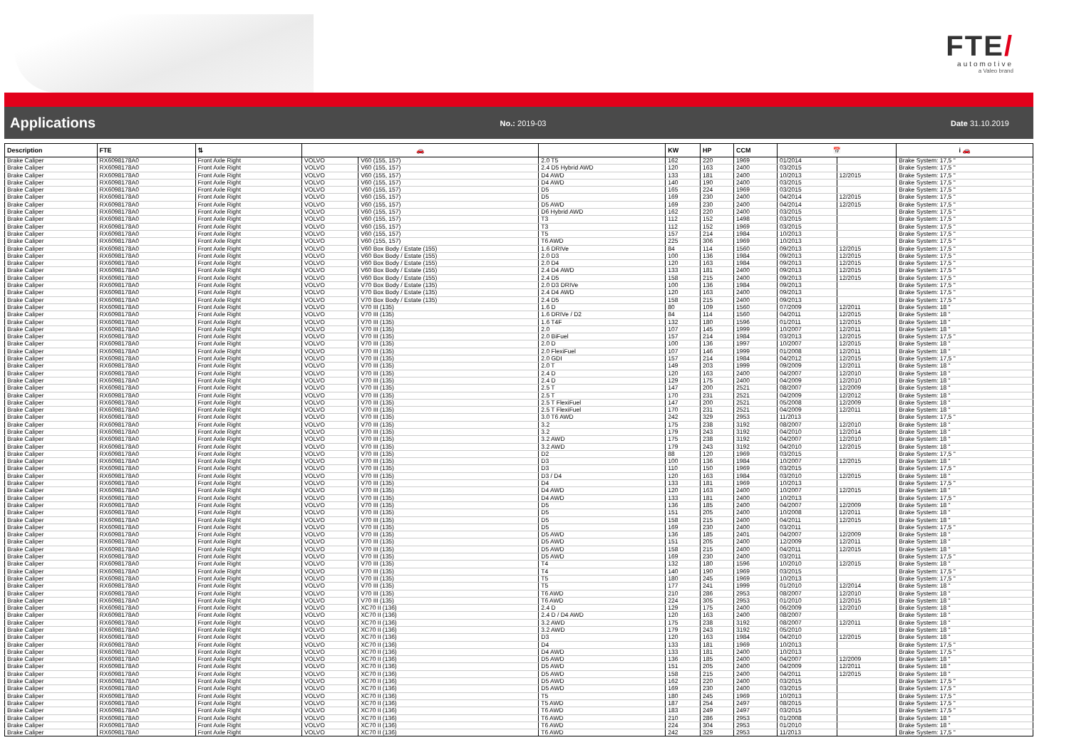FTE/
automotive
a Valeo brand
Applications
No.: 2019-03 Date 31.10.2019
| Description | FTE | ⇅ | 🚗 | | | KW | HP | CCM | 📅 | | i 🚗 |
| --- | --- | --- | --- | --- | --- | --- | --- | --- | --- | --- | --- |
| Brake Caliper | RX6098178A0 | Front Axle Right | VOLVO | V60 (155, 157) | 2.0 T5 | 162 | 220 | 1969 | 01/2014 | | Brake System: 17,5 " |
| Brake Caliper | RX6098178A0 | Front Axle Right | VOLVO | V60 (155, 157) | 2.4 D5 Hybrid AWD | 120 | 163 | 2400 | 03/2015 | | Brake System: 17,5 " |
| Brake Caliper | RX6098178A0 | Front Axle Right | VOLVO | V60 (155, 157) | D4 AWD | 133 | 181 | 2400 | 10/2013 | 12/2015 | Brake System: 17,5 " |
| Brake Caliper | RX6098178A0 | Front Axle Right | VOLVO | V60 (155, 157) | D4 AWD | 140 | 190 | 2400 | 03/2015 | | Brake System: 17,5 " |
| Brake Caliper | RX6098178A0 | Front Axle Right | VOLVO | V60 (155, 157) | D5 | 165 | 224 | 1969 | 03/2015 | | Brake System: 17,5 " |
| Brake Caliper | RX6098178A0 | Front Axle Right | VOLVO | V60 (155, 157) | D5 | 169 | 230 | 2400 | 04/2014 | 12/2015 | Brake System: 17,5 " |
| Brake Caliper | RX6098178A0 | Front Axle Right | VOLVO | V60 (155, 157) | D5 AWD | 169 | 230 | 2400 | 04/2014 | 12/2015 | Brake System: 17,5 " |
| Brake Caliper | RX6098178A0 | Front Axle Right | VOLVO | V60 (155, 157) | D6 Hybrid AWD | 162 | 220 | 2400 | 03/2015 | | Brake System: 17,5 " |
| Brake Caliper | RX6098178A0 | Front Axle Right | VOLVO | V60 (155, 157) | T3 | 112 | 152 | 1498 | 03/2015 | | Brake System: 17,5 " |
| Brake Caliper | RX6098178A0 | Front Axle Right | VOLVO | V60 (155, 157) | T3 | 112 | 152 | 1969 | 03/2015 | | Brake System: 17,5 " |
| Brake Caliper | RX6098178A0 | Front Axle Right | VOLVO | V60 (155, 157) | T5 | 157 | 214 | 1984 | 10/2013 | | Brake System: 17,5 " |
| Brake Caliper | RX6098178A0 | Front Axle Right | VOLVO | V60 (155, 157) | T6 AWD | 225 | 306 | 1969 | 10/2013 | | Brake System: 17,5 " |
| Brake Caliper | RX6098178A0 | Front Axle Right | VOLVO | V60 Box Body / Estate (155) | 1.6 DRIVe | 84 | 114 | 1560 | 09/2013 | 12/2015 | Brake System: 17,5 " |
| Brake Caliper | RX6098178A0 | Front Axle Right | VOLVO | V60 Box Body / Estate (155) | 2.0 D3 | 100 | 136 | 1984 | 09/2013 | 12/2015 | Brake System: 17,5 " |
| Brake Caliper | RX6098178A0 | Front Axle Right | VOLVO | V60 Box Body / Estate (155) | 2.0 D4 | 120 | 163 | 1984 | 09/2013 | 12/2015 | Brake System: 17,5 " |
| Brake Caliper | RX6098178A0 | Front Axle Right | VOLVO | V60 Box Body / Estate (155) | 2.4 D4 AWD | 133 | 181 | 2400 | 09/2013 | 12/2015 | Brake System: 17,5 " |
| Brake Caliper | RX6098178A0 | Front Axle Right | VOLVO | V60 Box Body / Estate (155) | 2.4 D5 | 158 | 215 | 2400 | 09/2013 | 12/2015 | Brake System: 17,5 " |
| Brake Caliper | RX6098178A0 | Front Axle Right | VOLVO | V70 Box Body / Estate (135) | 2.0 D3 DRIVe | 100 | 136 | 1984 | 09/2013 | | Brake System: 17,5 " |
| Brake Caliper | RX6098178A0 | Front Axle Right | VOLVO | V70 Box Body / Estate (135) | 2.4 D4 AWD | 120 | 163 | 2400 | 09/2013 | | Brake System: 17,5 " |
| Brake Caliper | RX6098178A0 | Front Axle Right | VOLVO | V70 Box Body / Estate (135) | 2.4 D5 | 158 | 215 | 2400 | 09/2013 | | Brake System: 17,5 " |
| Brake Caliper | RX6098178A0 | Front Axle Right | VOLVO | V70 III (135) | 1.6 D | 80 | 109 | 1560 | 07/2009 | 12/2011 | Brake System: 18 " |
| Brake Caliper | RX6098178A0 | Front Axle Right | VOLVO | V70 III (135) | 1.6 DRIVe / D2 | 84 | 114 | 1560 | 04/2011 | 12/2015 | Brake System: 18 " |
| Brake Caliper | RX6098178A0 | Front Axle Right | VOLVO | V70 III (135) | 1.6 T4F | 132 | 180 | 1596 | 01/2011 | 12/2015 | Brake System: 18 " |
| Brake Caliper | RX6098178A0 | Front Axle Right | VOLVO | V70 III (135) | 2.0 | 107 | 145 | 1999 | 10/2007 | 12/2011 | Brake System: 18 " |
| Brake Caliper | RX6098178A0 | Front Axle Right | VOLVO | V70 III (135) | 2.0 BiFuel | 157 | 214 | 1984 | 03/2013 | 12/2015 | Brake System: 17,5 " |
| Brake Caliper | RX6098178A0 | Front Axle Right | VOLVO | V70 III (135) | 2.0 D | 100 | 136 | 1997 | 10/2007 | 12/2015 | Brake System: 18 " |
| Brake Caliper | RX6098178A0 | Front Axle Right | VOLVO | V70 III (135) | 2.0 FlexiFuel | 107 | 146 | 1999 | 01/2008 | 12/2011 | Brake System: 18 " |
| Brake Caliper | RX6098178A0 | Front Axle Right | VOLVO | V70 III (135) | 2.0 GDI | 157 | 214 | 1984 | 04/2012 | 12/2015 | Brake System: 17,5 " |
| Brake Caliper | RX6098178A0 | Front Axle Right | VOLVO | V70 III (135) | 2.0 T | 149 | 203 | 1999 | 09/2009 | 12/2011 | Brake System: 18 " |
| Brake Caliper | RX6098178A0 | Front Axle Right | VOLVO | V70 III (135) | 2.4 D | 120 | 163 | 2400 | 04/2007 | 12/2010 | Brake System: 18 " |
| Brake Caliper | RX6098178A0 | Front Axle Right | VOLVO | V70 III (135) | 2.4 D | 129 | 175 | 2400 | 04/2009 | 12/2010 | Brake System: 18 " |
| Brake Caliper | RX6098178A0 | Front Axle Right | VOLVO | V70 III (135) | 2.5 T | 147 | 200 | 2521 | 08/2007 | 12/2009 | Brake System: 18 " |
| Brake Caliper | RX6098178A0 | Front Axle Right | VOLVO | V70 III (135) | 2.5 T | 170 | 231 | 2521 | 04/2009 | 12/2012 | Brake System: 18 " |
| Brake Caliper | RX6098178A0 | Front Axle Right | VOLVO | V70 III (135) | 2.5 T FlexiFuel | 147 | 200 | 2521 | 05/2008 | 12/2009 | Brake System: 18 " |
| Brake Caliper | RX6098178A0 | Front Axle Right | VOLVO | V70 III (135) | 2.5 T FlexiFuel | 170 | 231 | 2521 | 04/2009 | 12/2011 | Brake System: 18 " |
| Brake Caliper | RX6098178A0 | Front Axle Right | VOLVO | V70 III (135) | 3.0 T6 AWD | 242 | 329 | 2953 | 11/2013 | | Brake System: 17,5 " |
| Brake Caliper | RX6098178A0 | Front Axle Right | VOLVO | V70 III (135) | 3.2 | 175 | 238 | 3192 | 08/2007 | 12/2010 | Brake System: 18 " |
| Brake Caliper | RX6098178A0 | Front Axle Right | VOLVO | V70 III (135) | 3.2 | 179 | 243 | 3192 | 04/2010 | 12/2014 | Brake System: 18 " |
| Brake Caliper | RX6098178A0 | Front Axle Right | VOLVO | V70 III (135) | 3.2 AWD | 175 | 238 | 3192 | 04/2007 | 12/2010 | Brake System: 18 " |
| Brake Caliper | RX6098178A0 | Front Axle Right | VOLVO | V70 III (135) | 3.2 AWD | 179 | 243 | 3192 | 04/2010 | 12/2015 | Brake System: 18 " |
| Brake Caliper | RX6098178A0 | Front Axle Right | VOLVO | V70 III (135) | D2 | 88 | 120 | 1969 | 03/2015 | | Brake System: 17,5 " |
| Brake Caliper | RX6098178A0 | Front Axle Right | VOLVO | V70 III (135) | D3 | 100 | 136 | 1984 | 10/2007 | 12/2015 | Brake System: 18 " |
| Brake Caliper | RX6098178A0 | Front Axle Right | VOLVO | V70 III (135) | D3 | 110 | 150 | 1969 | 03/2015 | | Brake System: 17,5 " |
| Brake Caliper | RX6098178A0 | Front Axle Right | VOLVO | V70 III (135) | D3 / D4 | 120 | 163 | 1984 | 03/2010 | 12/2015 | Brake System: 18 " |
| Brake Caliper | RX6098178A0 | Front Axle Right | VOLVO | V70 III (135) | D4 | 133 | 181 | 1969 | 10/2013 | | Brake System: 17,5 " |
| Brake Caliper | RX6098178A0 | Front Axle Right | VOLVO | V70 III (135) | D4 AWD | 120 | 163 | 2400 | 10/2007 | 12/2015 | Brake System: 18 " |
| Brake Caliper | RX6098178A0 | Front Axle Right | VOLVO | V70 III (135) | D4 AWD | 133 | 181 | 2400 | 10/2013 | | Brake System: 17,5 " |
| Brake Caliper | RX6098178A0 | Front Axle Right | VOLVO | V70 III (135) | D5 | 136 | 185 | 2400 | 04/2007 | 12/2009 | Brake System: 18 " |
| Brake Caliper | RX6098178A0 | Front Axle Right | VOLVO | V70 III (135) | D5 | 151 | 205 | 2400 | 10/2008 | 12/2011 | Brake System: 18 " |
| Brake Caliper | RX6098178A0 | Front Axle Right | VOLVO | V70 III (135) | D5 | 158 | 215 | 2400 | 04/2011 | 12/2015 | Brake System: 18 " |
| Brake Caliper | RX6098178A0 | Front Axle Right | VOLVO | V70 III (135) | D5 | 169 | 230 | 2400 | 03/2011 | | Brake System: 17,5 " |
| Brake Caliper | RX6098178A0 | Front Axle Right | VOLVO | V70 III (135) | D5 AWD | 136 | 185 | 2401 | 04/2007 | 12/2009 | Brake System: 18 " |
| Brake Caliper | RX6098178A0 | Front Axle Right | VOLVO | V70 III (135) | D5 AWD | 151 | 205 | 2400 | 12/2009 | 12/2011 | Brake System: 18 " |
| Brake Caliper | RX6098178A0 | Front Axle Right | VOLVO | V70 III (135) | D5 AWD | 158 | 215 | 2400 | 04/2011 | 12/2015 | Brake System: 18 " |
| Brake Caliper | RX6098178A0 | Front Axle Right | VOLVO | V70 III (135) | D5 AWD | 169 | 230 | 2400 | 03/2011 | | Brake System: 17,5 " |
| Brake Caliper | RX6098178A0 | Front Axle Right | VOLVO | V70 III (135) | T4 | 132 | 180 | 1596 | 10/2010 | 12/2015 | Brake System: 18 " |
| Brake Caliper | RX6098178A0 | Front Axle Right | VOLVO | V70 III (135) | T4 | 140 | 190 | 1969 | 03/2015 | | Brake System: 17,5 " |
| Brake Caliper | RX6098178A0 | Front Axle Right | VOLVO | V70 III (135) | T5 | 180 | 245 | 1969 | 10/2013 | | Brake System: 17,5 " |
| Brake Caliper | RX6098178A0 | Front Axle Right | VOLVO | V70 III (135) | T5 | 177 | 241 | 1999 | 01/2010 | 12/2014 | Brake System: 18 " |
| Brake Caliper | RX6098178A0 | Front Axle Right | VOLVO | V70 III (135) | T6 AWD | 210 | 286 | 2953 | 08/2007 | 12/2010 | Brake System: 18 " |
| Brake Caliper | RX6098178A0 | Front Axle Right | VOLVO | V70 III (135) | T6 AWD | 224 | 305 | 2953 | 01/2010 | 12/2015 | Brake System: 18 " |
| Brake Caliper | RX6098178A0 | Front Axle Right | VOLVO | XC70 II (136) | 2.4 D | 129 | 175 | 2400 | 06/2009 | 12/2010 | Brake System: 18 " |
| Brake Caliper | RX6098178A0 | Front Axle Right | VOLVO | XC70 II (136) | 2.4 D / D4 AWD | 120 | 163 | 2400 | 08/2007 | | Brake System: 18 " |
| Brake Caliper | RX6098178A0 | Front Axle Right | VOLVO | XC70 II (136) | 3.2 AWD | 175 | 238 | 3192 | 08/2007 | 12/2011 | Brake System: 18 " |
| Brake Caliper | RX6098178A0 | Front Axle Right | VOLVO | XC70 II (136) | 3.2 AWD | 179 | 243 | 3192 | 05/2010 | | Brake System: 18 " |
| Brake Caliper | RX6098178A0 | Front Axle Right | VOLVO | XC70 II (136) | D3 | 120 | 163 | 1984 | 04/2010 | 12/2015 | Brake System: 18 " |
| Brake Caliper | RX6098178A0 | Front Axle Right | VOLVO | XC70 II (136) | D4 | 133 | 181 | 1969 | 10/2013 | | Brake System: 17,5 " |
| Brake Caliper | RX6098178A0 | Front Axle Right | VOLVO | XC70 II (136) | D4 AWD | 133 | 181 | 2400 | 10/2013 | | Brake System: 17,5 " |
| Brake Caliper | RX6098178A0 | Front Axle Right | VOLVO | XC70 II (136) | D5 AWD | 136 | 185 | 2400 | 04/2007 | 12/2009 | Brake System: 18 " |
| Brake Caliper | RX6098178A0 | Front Axle Right | VOLVO | XC70 II (136) | D5 AWD | 151 | 205 | 2400 | 04/2009 | 12/2011 | Brake System: 18 " |
| Brake Caliper | RX6098178A0 | Front Axle Right | VOLVO | XC70 II (136) | D5 AWD | 158 | 215 | 2400 | 04/2011 | 12/2015 | Brake System: 18 " |
| Brake Caliper | RX6098178A0 | Front Axle Right | VOLVO | XC70 II (136) | D5 AWD | 162 | 220 | 2400 | 03/2015 | | Brake System: 17,5 " |
| Brake Caliper | RX6098178A0 | Front Axle Right | VOLVO | XC70 II (136) | D5 AWD | 169 | 230 | 2400 | 03/2015 | | Brake System: 17,5 " |
| Brake Caliper | RX6098178A0 | Front Axle Right | VOLVO | XC70 II (136) | T5 | 180 | 245 | 1969 | 10/2013 | | Brake System: 17,5 " |
| Brake Caliper | RX6098178A0 | Front Axle Right | VOLVO | XC70 II (136) | T5 AWD | 187 | 254 | 2497 | 08/2015 | | Brake System: 17,5 " |
| Brake Caliper | RX6098178A0 | Front Axle Right | VOLVO | XC70 II (136) | T6 AWD | 183 | 249 | 2497 | 03/2015 | | Brake System: 17,5 " |
| Brake Caliper | RX6098178A0 | Front Axle Right | VOLVO | XC70 II (136) | T6 AWD | 210 | 286 | 2953 | 01/2008 | | Brake System: 18 " |
| Brake Caliper | RX6098178A0 | Front Axle Right | VOLVO | XC70 II (136) | T6 AWD | 224 | 304 | 2953 | 01/2010 | | Brake System: 18 " |
| Brake Caliper | RX6098178A0 | Front Axle Right | VOLVO | XC70 II (136) | T6 AWD | 242 | 329 | 2953 | 11/2013 | | Brake System: 17,5 " |